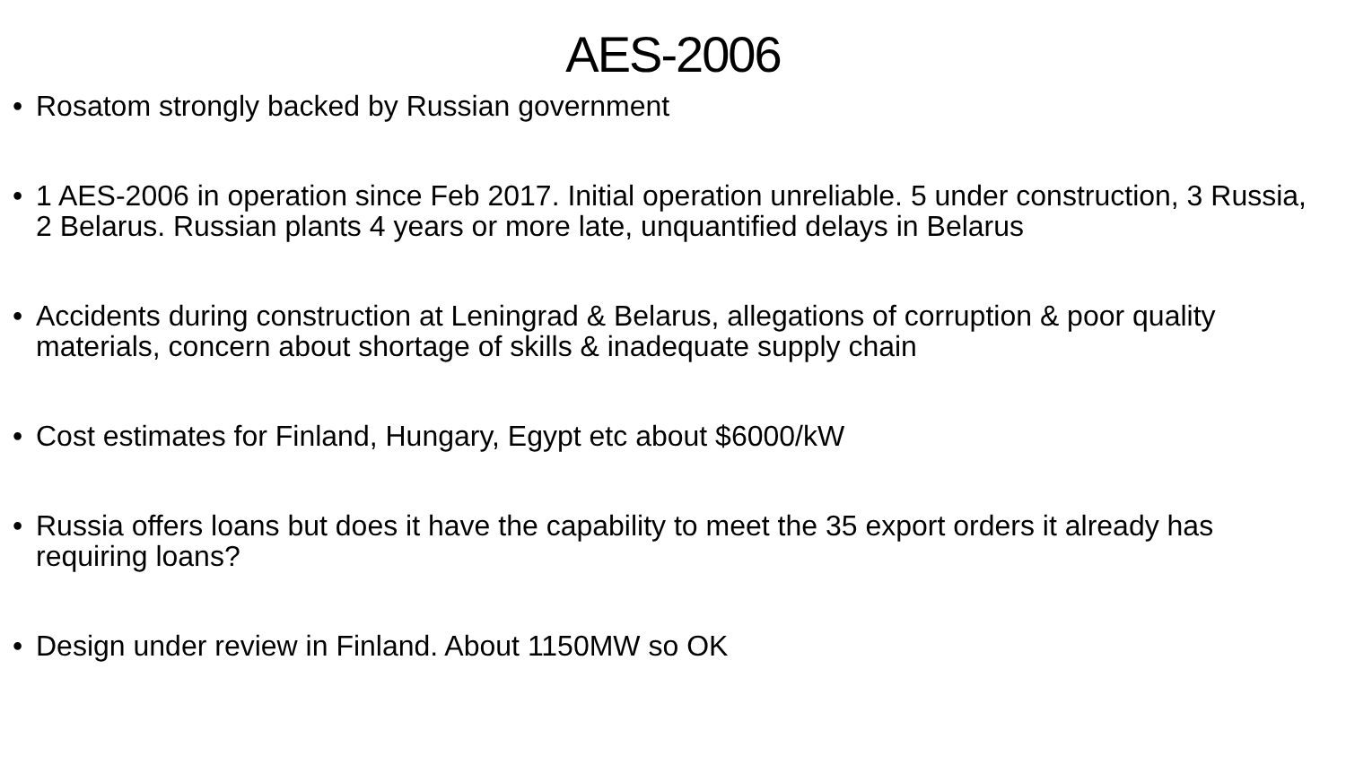AES-2006
• Rosatom strongly backed by Russian government
• 1 AES-2006 in operation since Feb 2017. Initial operation unreliable. 5 under construction, 3 Russia, 2 Belarus. Russian plants 4 years or more late, unquantified delays in Belarus
• Accidents during construction at Leningrad & Belarus, allegations of corruption & poor quality materials, concern about shortage of skills & inadequate supply chain
• Cost estimates for Finland, Hungary, Egypt etc about $6000/kW
• Russia offers loans but does it have the capability to meet the 35 export orders it already has requiring loans?
• Design under review in Finland. About 1150MW so OK